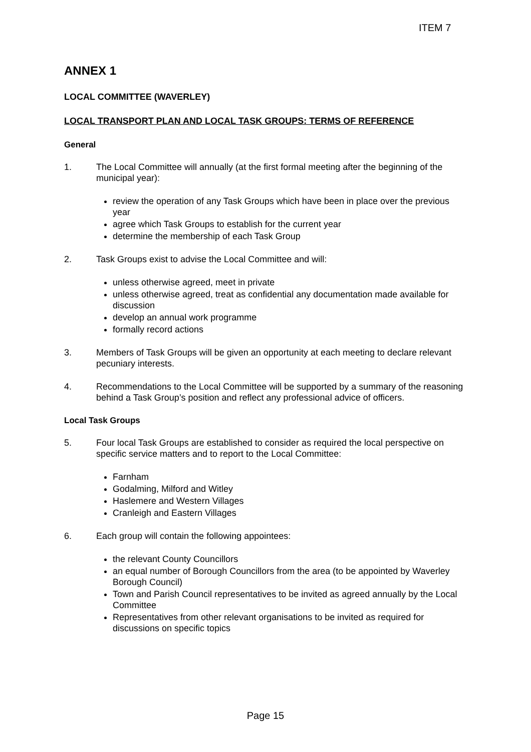ITEM 7
ANNEX 1
LOCAL COMMITTEE (WAVERLEY)
LOCAL TRANSPORT PLAN AND LOCAL TASK GROUPS: TERMS OF REFERENCE
General
1. The Local Committee will annually (at the first formal meeting after the beginning of the municipal year):
review the operation of any Task Groups which have been in place over the previous year
agree which Task Groups to establish for the current year
determine the membership of each Task Group
2. Task Groups exist to advise the Local Committee and will:
unless otherwise agreed, meet in private
unless otherwise agreed, treat as confidential any documentation made available for discussion
develop an annual work programme
formally record actions
3. Members of Task Groups will be given an opportunity at each meeting to declare relevant pecuniary interests.
4. Recommendations to the Local Committee will be supported by a summary of the reasoning behind a Task Group’s position and reflect any professional advice of officers.
Local Task Groups
5. Four local Task Groups are established to consider as required the local perspective on specific service matters and to report to the Local Committee:
Farnham
Godalming, Milford and Witley
Haslemere and Western Villages
Cranleigh and Eastern Villages
6. Each group will contain the following appointees:
the relevant County Councillors
an equal number of Borough Councillors from the area (to be appointed by Waverley Borough Council)
Town and Parish Council representatives to be invited as agreed annually by the Local Committee
Representatives from other relevant organisations to be invited as required for discussions on specific topics
Page 15